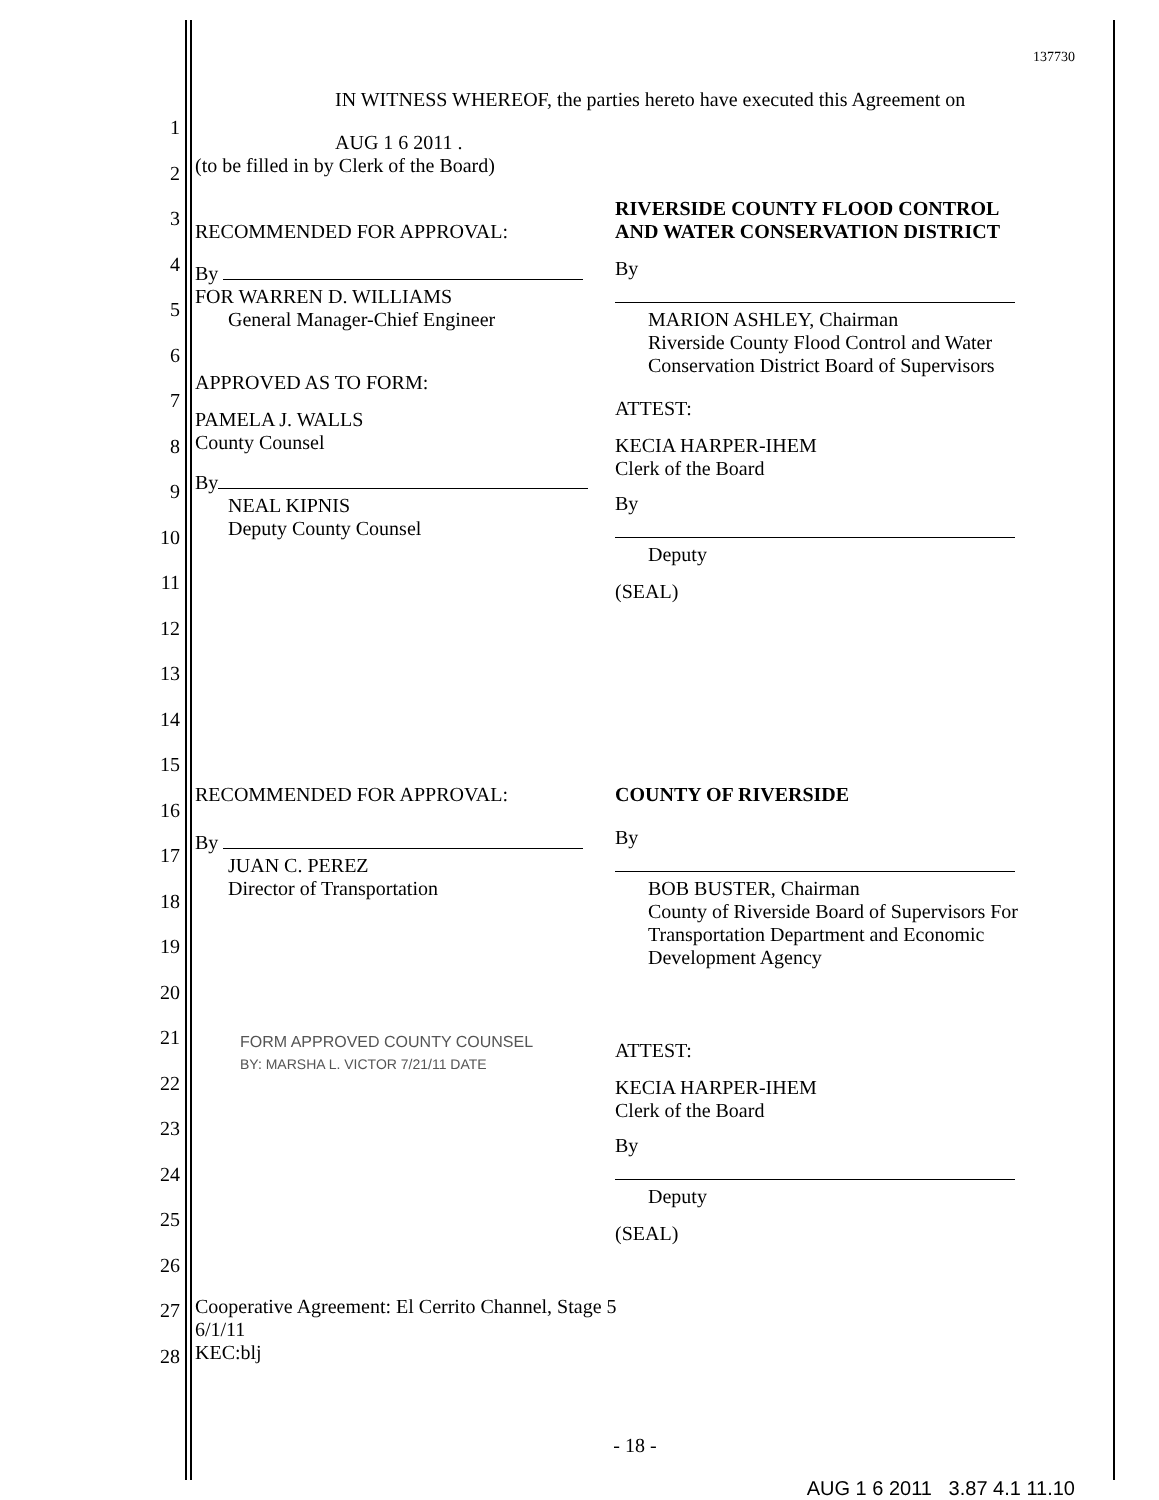1
2
3
4
5
6
7
8
9
10
11
12
13
14
15
16
17
18
19
20
21
22
23
24
25
26
27
28
137730
IN WITNESS WHEREOF, the parties hereto have executed this Agreement on
AUG 1 6 2011 .
(to be filled in by Clerk of the Board)
RECOMMENDED FOR APPROVAL:
By
FOR WARREN D. WILLIAMS
General Manager-Chief Engineer
APPROVED AS TO FORM:
PAMELA J. WALLS
County Counsel
By
NEAL KIPNIS
Deputy County Counsel
RIVERSIDE COUNTY FLOOD CONTROL AND WATER CONSERVATION DISTRICT
By
MARION ASHLEY, Chairman
Riverside County Flood Control and Water Conservation District Board of Supervisors
ATTEST:
KECIA HARPER-IHEM
Clerk of the Board
By
Deputy
(SEAL)
RECOMMENDED FOR APPROVAL:
By
JUAN C. PEREZ
Director of Transportation
FORM APPROVED COUNTY COUNSEL
BY: MARSHA L. VICTOR 7/21/11 DATE
COUNTY OF RIVERSIDE
By
BOB BUSTER, Chairman
County of Riverside Board of Supervisors For Transportation Department and Economic Development Agency
ATTEST:
KECIA HARPER-IHEM
Clerk of the Board
By
Deputy
(SEAL)
Cooperative Agreement: El Cerrito Channel, Stage 5
6/1/11
KEC:blj
- 18 -
AUG 1 6 2011 3.87 4.1 11.10